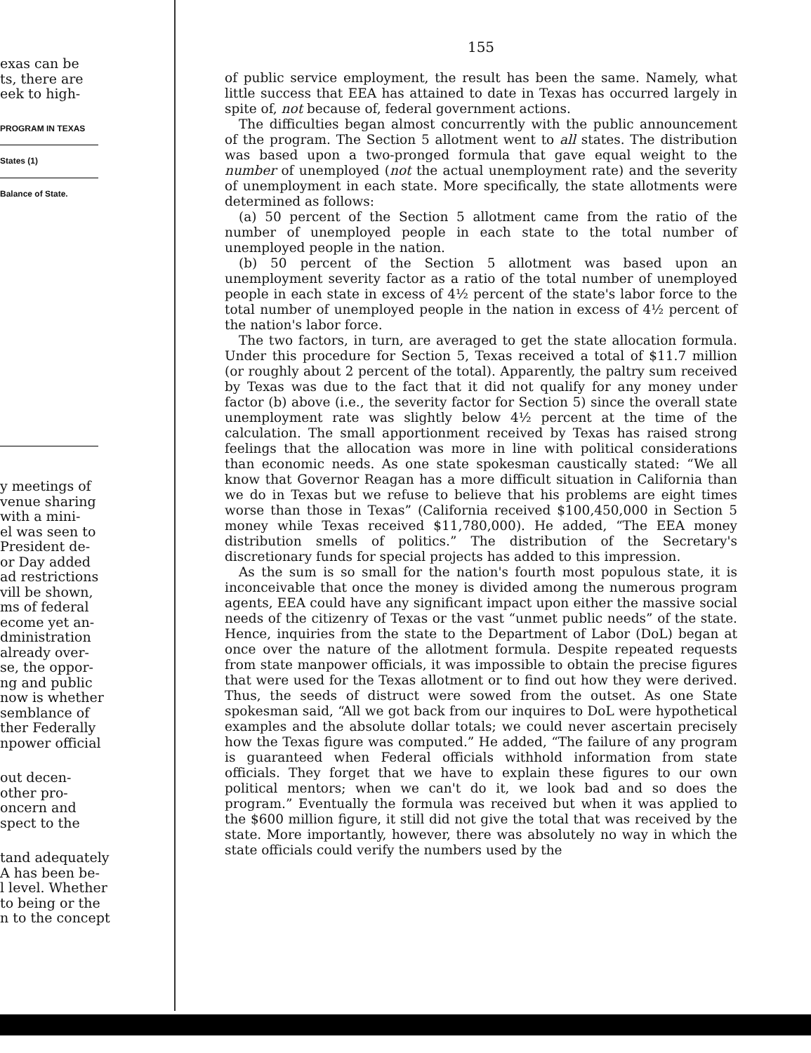exas can be
ts, there are
eek to high-
PROGRAM IN TEXAS
States (1)
Balance of State.
y meetings of
venue sharing
with a mini-
el was seen to
President de-
or Day added
ad restrictions
vill be shown,
ms of federal
ecome yet an-
dministration
already over-
se, the oppor-
ng and public
now is whether
semblance of
ther Federally
npower official
out decen-
other pro-
oncern and
spect to the
tand adequately
A has been be-
l level. Whether
to being or the
n to the concept
155
of public service employment, the result has been the same. Namely, what little success that EEA has attained to date in Texas has occurred largely in spite of, not because of, federal government actions.
The difficulties began almost concurrently with the public announcement of the program. The Section 5 allotment went to all states. The distribution was based upon a two-pronged formula that gave equal weight to the number of unemployed (not the actual unemployment rate) and the severity of unemployment in each state. More specifically, the state allotments were determined as follows:
(a) 50 percent of the Section 5 allotment came from the ratio of the number of unemployed people in each state to the total number of unemployed people in the nation.
(b) 50 percent of the Section 5 allotment was based upon an unemployment severity factor as a ratio of the total number of unemployed people in each state in excess of 4½ percent of the state's labor force to the total number of unemployed people in the nation in excess of 4½ percent of the nation's labor force.
The two factors, in turn, are averaged to get the state allocation formula. Under this procedure for Section 5, Texas received a total of $11.7 million (or roughly about 2 percent of the total). Apparently, the paltry sum received by Texas was due to the fact that it did not qualify for any money under factor (b) above (i.e., the severity factor for Section 5) since the overall state unemployment rate was slightly below 4½ percent at the time of the calculation. The small apportionment received by Texas has raised strong feelings that the allocation was more in line with political considerations than economic needs. As one state spokesman caustically stated: “We all know that Governor Reagan has a more difficult situation in California than we do in Texas but we refuse to believe that his problems are eight times worse than those in Texas” (California received $100,450,000 in Section 5 money while Texas received $11,780,000). He added, “The EEA money distribution smells of politics.” The distribution of the Secretary's discretionary funds for special projects has added to this impression.
As the sum is so small for the nation's fourth most populous state, it is inconceivable that once the money is divided among the numerous program agents, EEA could have any significant impact upon either the massive social needs of the citizenry of Texas or the vast “unmet public needs” of the state. Hence, inquiries from the state to the Department of Labor (DoL) began at once over the nature of the allotment formula. Despite repeated requests from state manpower officials, it was impossible to obtain the precise figures that were used for the Texas allotment or to find out how they were derived. Thus, the seeds of distruct were sowed from the outset. As one State spokesman said, “All we got back from our inquires to DoL were hypothetical examples and the absolute dollar totals; we could never ascertain precisely how the Texas figure was computed.” He added, “The failure of any program is guaranteed when Federal officials withhold information from state officials. They forget that we have to explain these figures to our own political mentors; when we can't do it, we look bad and so does the program.” Eventually the formula was received but when it was applied to the $600 million figure, it still did not give the total that was received by the state. More importantly, however, there was absolutely no way in which the state officials could verify the numbers used by the